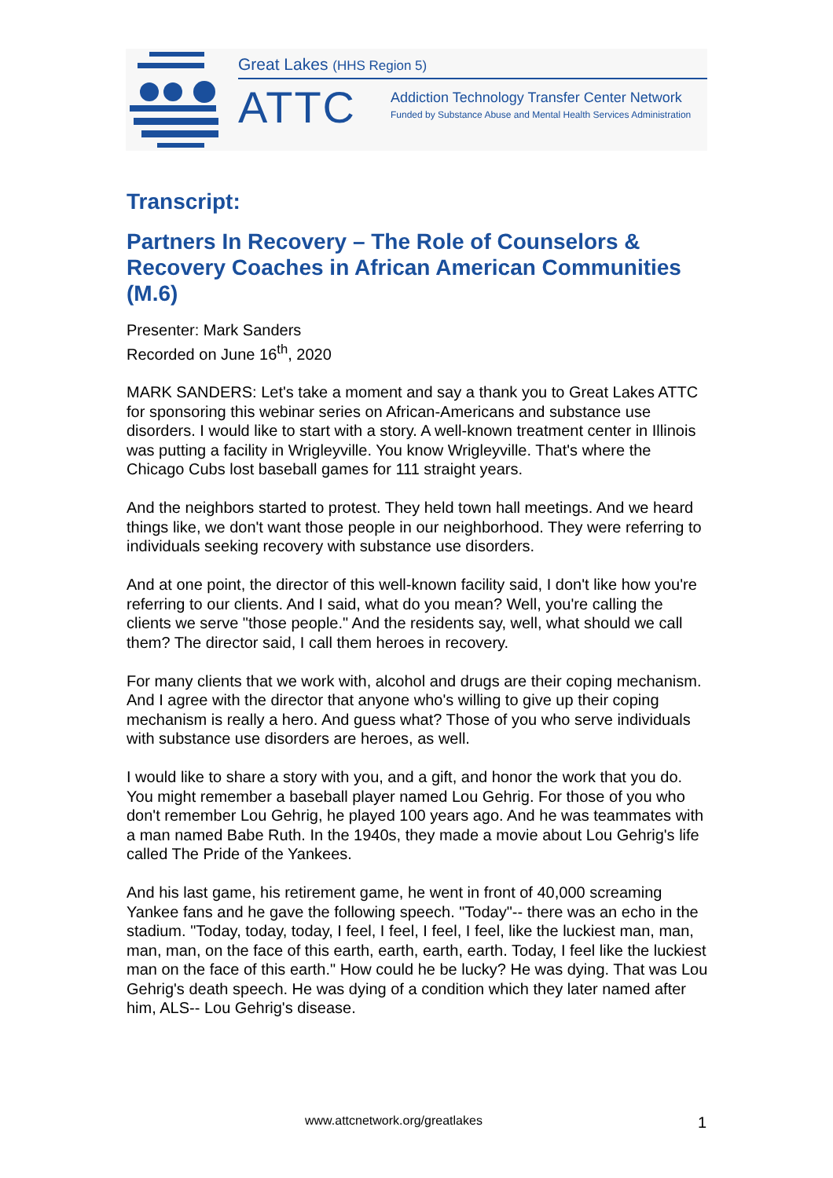Great Lakes (HHS Region 5)
ATTC
Addiction Technology Transfer Center Network
Funded by Substance Abuse and Mental Health Services Administration
Transcript:
Partners In Recovery – The Role of Counselors & Recovery Coaches in African American Communities (M.6)
Presenter: Mark Sanders
Recorded on June 16<sup>th</sup>, 2020
MARK SANDERS: Let's take a moment and say a thank you to Great Lakes ATTC for sponsoring this webinar series on African-Americans and substance use disorders. I would like to start with a story. A well-known treatment center in Illinois was putting a facility in Wrigleyville. You know Wrigleyville. That's where the Chicago Cubs lost baseball games for 111 straight years.
And the neighbors started to protest. They held town hall meetings. And we heard things like, we don't want those people in our neighborhood. They were referring to individuals seeking recovery with substance use disorders.
And at one point, the director of this well-known facility said, I don't like how you're referring to our clients. And I said, what do you mean? Well, you're calling the clients we serve "those people." And the residents say, well, what should we call them? The director said, I call them heroes in recovery.
For many clients that we work with, alcohol and drugs are their coping mechanism. And I agree with the director that anyone who's willing to give up their coping mechanism is really a hero. And guess what? Those of you who serve individuals with substance use disorders are heroes, as well.
I would like to share a story with you, and a gift, and honor the work that you do. You might remember a baseball player named Lou Gehrig. For those of you who don't remember Lou Gehrig, he played 100 years ago. And he was teammates with a man named Babe Ruth. In the 1940s, they made a movie about Lou Gehrig's life called The Pride of the Yankees.
And his last game, his retirement game, he went in front of 40,000 screaming Yankee fans and he gave the following speech. "Today"-- there was an echo in the stadium. "Today, today, today, I feel, I feel, I feel, I feel, like the luckiest man, man, man, man, on the face of this earth, earth, earth, earth. Today, I feel like the luckiest man on the face of this earth." How could he be lucky? He was dying. That was Lou Gehrig's death speech. He was dying of a condition which they later named after him, ALS-- Lou Gehrig's disease.
www.attcnetwork.org/greatlakes 1